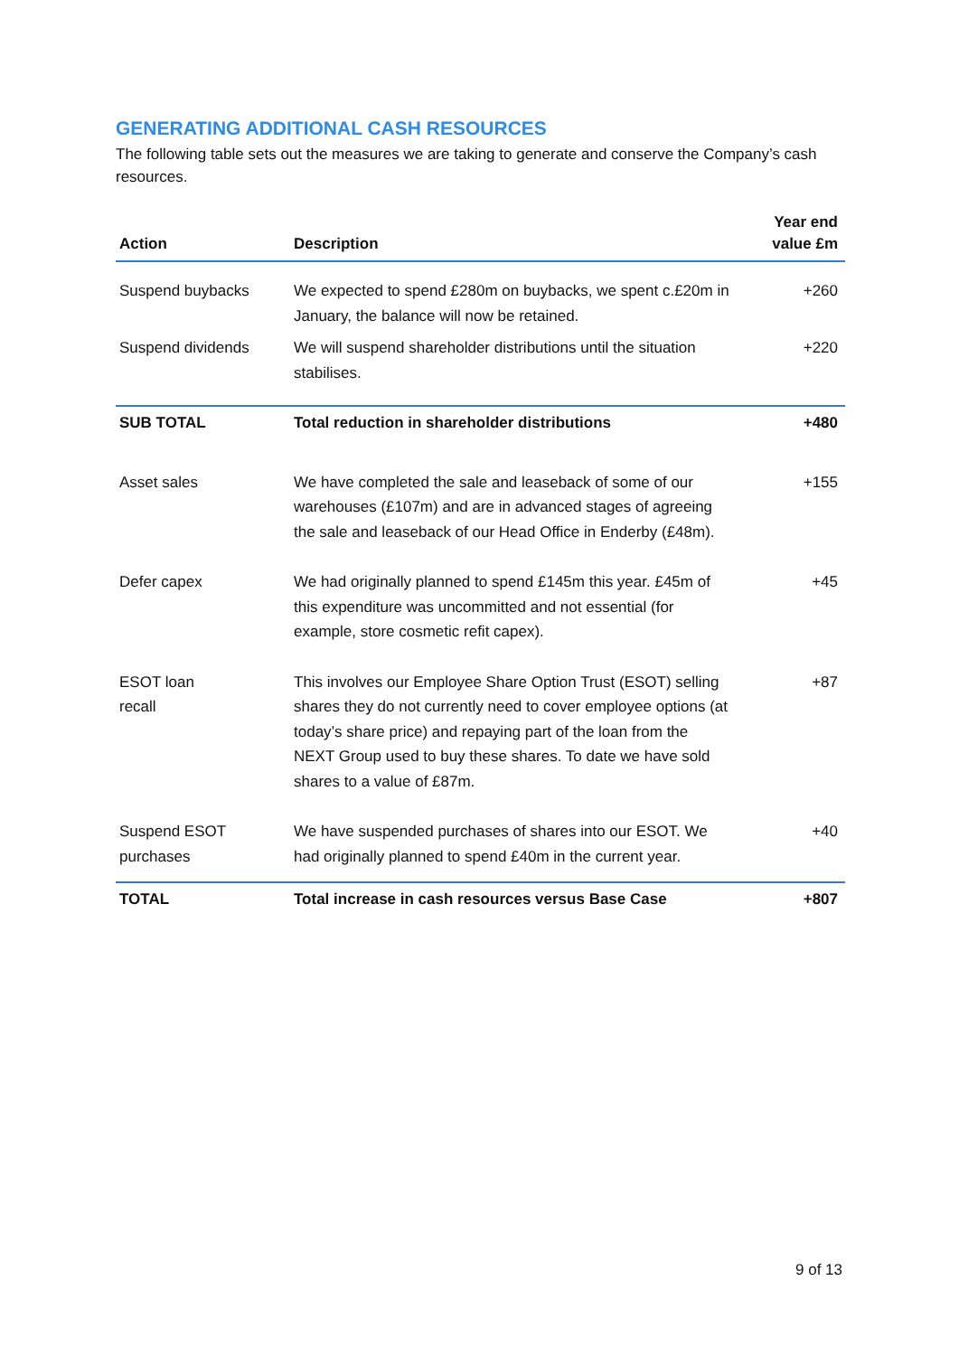GENERATING ADDITIONAL CASH RESOURCES
The following table sets out the measures we are taking to generate and conserve the Company’s cash resources.
| Action | Description | Year end value £m |
| --- | --- | --- |
| Suspend buybacks | We expected to spend £280m on buybacks, we spent c.£20m in January, the balance will now be retained. | +260 |
| Suspend dividends | We will suspend shareholder distributions until the situation stabilises. | +220 |
| SUB TOTAL | Total reduction in shareholder distributions | +480 |
| Asset sales | We have completed the sale and leaseback of some of our warehouses (£107m) and are in advanced stages of agreeing the sale and leaseback of our Head Office in Enderby (£48m). | +155 |
| Defer capex | We had originally planned to spend £145m this year. £45m of this expenditure was uncommitted and not essential (for example, store cosmetic refit capex). | +45 |
| ESOT loan recall | This involves our Employee Share Option Trust (ESOT) selling shares they do not currently need to cover employee options (at today’s share price) and repaying part of the loan from the NEXT Group used to buy these shares. To date we have sold shares to a value of £87m. | +87 |
| Suspend ESOT purchases | We have suspended purchases of shares into our ESOT. We had originally planned to spend £40m in the current year. | +40 |
| TOTAL | Total increase in cash resources versus Base Case | +807 |
9 of 13